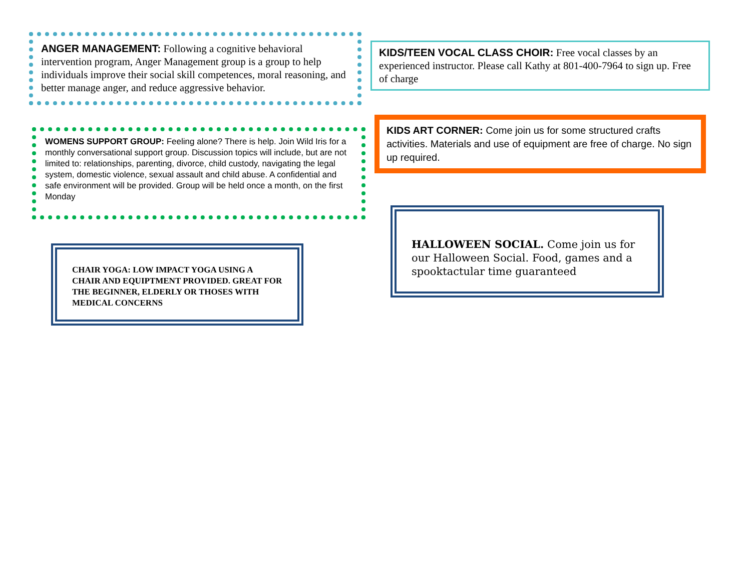ANGER MANAGEMENT: Following a cognitive behavioral intervention program, Anger Management group is a group to help individuals improve their social skill competences, moral reasoning, and better manage anger, and reduce aggressive behavior.
WOMENS SUPPORT GROUP: Feeling alone? There is help. Join Wild Iris for a monthly conversational support group. Discussion topics will include, but are not limited to: relationships, parenting, divorce, child custody, navigating the legal system, domestic violence, sexual assault and child abuse. A confidential and safe environment will be provided. Group will be held once a month, on the first Monday
CHAIR YOGA: LOW IMPACT YOGA USING A CHAIR AND EQUIPTMENT PROVIDED. GREAT FOR THE BEGINNER, ELDERLY OR THOSES WITH MEDICAL CONCERNS
KIDS/TEEN VOCAL CLASS CHOIR: Free vocal classes by an experienced instructor. Please call Kathy at 801-400-7964 to sign up. Free of charge
KIDS ART CORNER: Come join us for some structured crafts activities. Materials and use of equipment are free of charge. No sign up required.
HALLOWEEN SOCIAL. Come join us for our Halloween Social. Food, games and a spooktactular time guaranteed